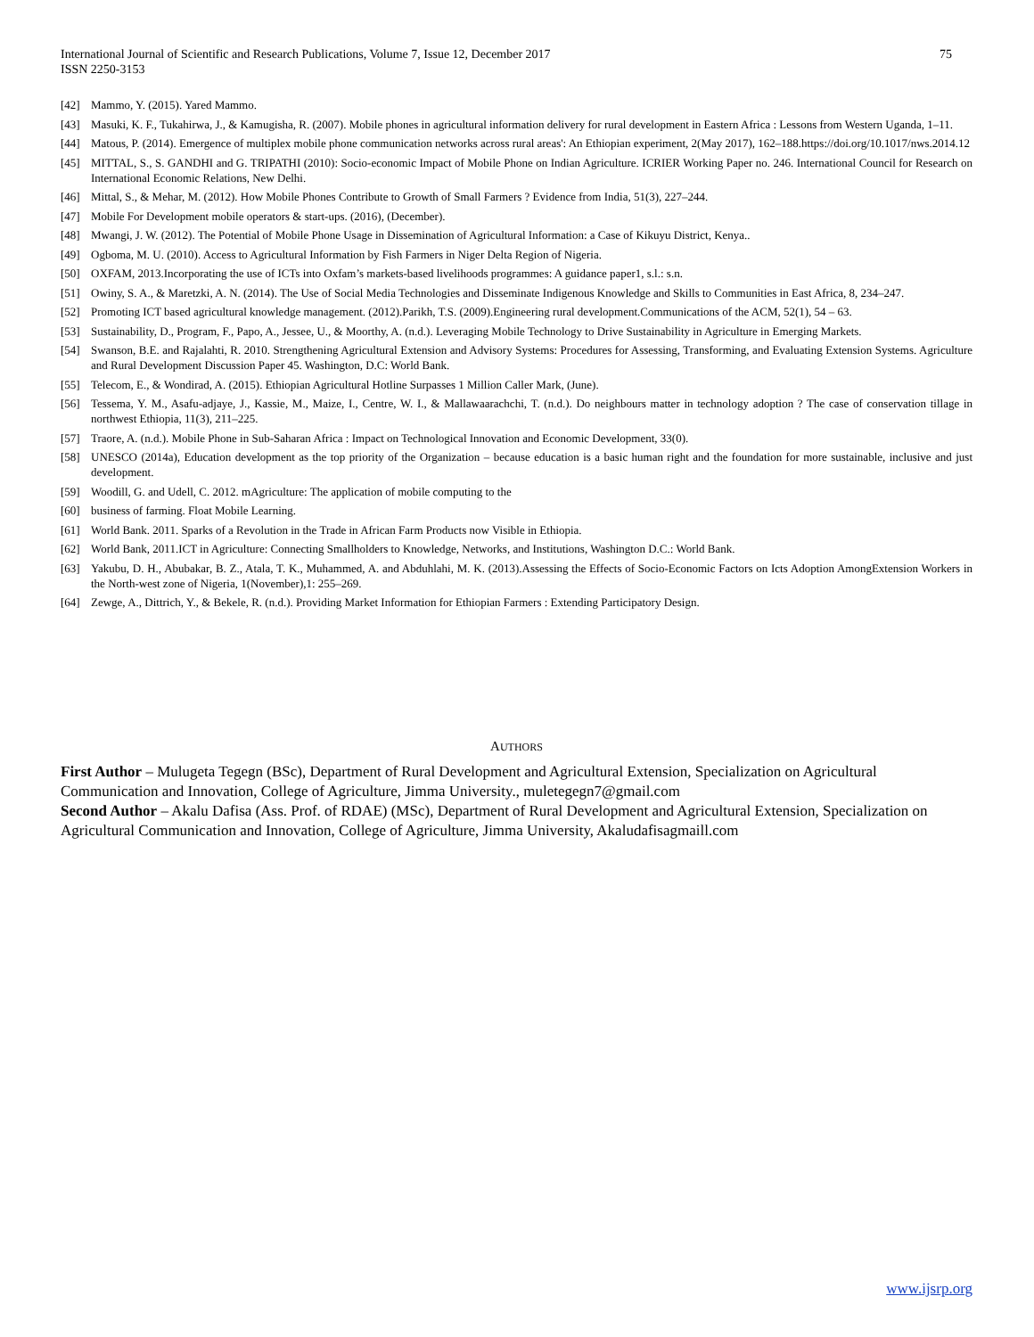International Journal of Scientific and Research Publications, Volume 7, Issue 12, December 2017
ISSN 2250-3153
75
[42] Mammo, Y. (2015). Yared Mammo.
[43] Masuki, K. F., Tukahirwa, J., & Kamugisha, R. (2007). Mobile phones in agricultural information delivery for rural development in Eastern Africa : Lessons from Western Uganda, 1–11.
[44] Matous, P. (2014). Emergence of multiplex mobile phone communication networks across rural areas': An Ethiopian experiment, 2(May 2017), 162–188.https://doi.org/10.1017/nws.2014.12
[45] MITTAL, S., S. GANDHI and G. TRIPATHI (2010): Socio-economic Impact of Mobile Phone on Indian Agriculture. ICRIER Working Paper no. 246. International Council for Research on International Economic Relations, New Delhi.
[46] Mittal, S., & Mehar, M. (2012). How Mobile Phones Contribute to Growth of Small Farmers ? Evidence from India, 51(3), 227–244.
[47] Mobile For Development mobile operators & start-ups. (2016), (December).
[48] Mwangi, J. W. (2012). The Potential of Mobile Phone Usage in Dissemination of Agricultural Information: a Case of Kikuyu District, Kenya..
[49] Ogboma, M. U. (2010). Access to Agricultural Information by Fish Farmers in Niger Delta Region of Nigeria.
[50] OXFAM, 2013.Incorporating the use of ICTs into Oxfam’s markets-based livelihoods programmes: A guidance paper1, s.l.: s.n.
[51] Owiny, S. A., & Maretzki, A. N. (2014). The Use of Social Media Technologies and Disseminate Indigenous Knowledge and Skills to Communities in East Africa, 8, 234–247.
[52] Promoting ICT based agricultural knowledge management. (2012).Parikh, T.S. (2009).Engineering rural development.Communications of the ACM, 52(1), 54 – 63.
[53] Sustainability, D., Program, F., Papo, A., Jessee, U., & Moorthy, A. (n.d.). Leveraging Mobile Technology to Drive Sustainability in Agriculture in Emerging Markets.
[54] Swanson, B.E. and Rajalahti, R. 2010. Strengthening Agricultural Extension and Advisory Systems: Procedures for Assessing, Transforming, and Evaluating Extension Systems. Agriculture and Rural Development Discussion Paper 45. Washington, D.C: World Bank.
[55] Telecom, E., & Wondirad, A. (2015). Ethiopian Agricultural Hotline Surpasses 1 Million Caller Mark, (June).
[56] Tessema, Y. M., Asafu-adjaye, J., Kassie, M., Maize, I., Centre, W. I., & Mallawaarachchi, T. (n.d.). Do neighbours matter in technology adoption ? The case of conservation tillage in northwest Ethiopia, 11(3), 211–225.
[57] Traore, A. (n.d.). Mobile Phone in Sub-Saharan Africa : Impact on Technological Innovation and Economic Development, 33(0).
[58] UNESCO (2014a), Education development as the top priority of the Organization – because education is a basic human right and the foundation for more sustainable, inclusive and just development.
[59] Woodill, G. and Udell, C. 2012. mAgriculture: The application of mobile computing to the
[60] business of farming. Float Mobile Learning.
[61] World Bank. 2011. Sparks of a Revolution in the Trade in African Farm Products now Visible in Ethiopia.
[62] World Bank, 2011.ICT in Agriculture: Connecting Smallholders to Knowledge, Networks, and Institutions, Washington D.C.: World Bank.
[63] Yakubu, D. H., Abubakar, B. Z., Atala, T. K., Muhammed, A. and Abduhlahi, M. K. (2013).Assessing the Effects of Socio-Economic Factors on Icts Adoption AmongExtension Workers in the North-west zone of Nigeria, 1(November),1: 255–269.
[64] Zewge, A., Dittrich, Y., & Bekele, R. (n.d.). Providing Market Information for Ethiopian Farmers : Extending Participatory Design.
AUTHORS
First Author – Mulugeta Tegegn (BSc), Department of Rural Development and Agricultural Extension, Specialization on Agricultural Communication and Innovation, College of Agriculture, Jimma University., muletegegn7@gmail.com
Second Author – Akalu Dafisa (Ass. Prof. of RDAE) (MSc), Department of Rural Development and Agricultural Extension, Specialization on Agricultural Communication and Innovation, College of Agriculture, Jimma University, Akaludafisagmaill.com
www.ijsrp.org